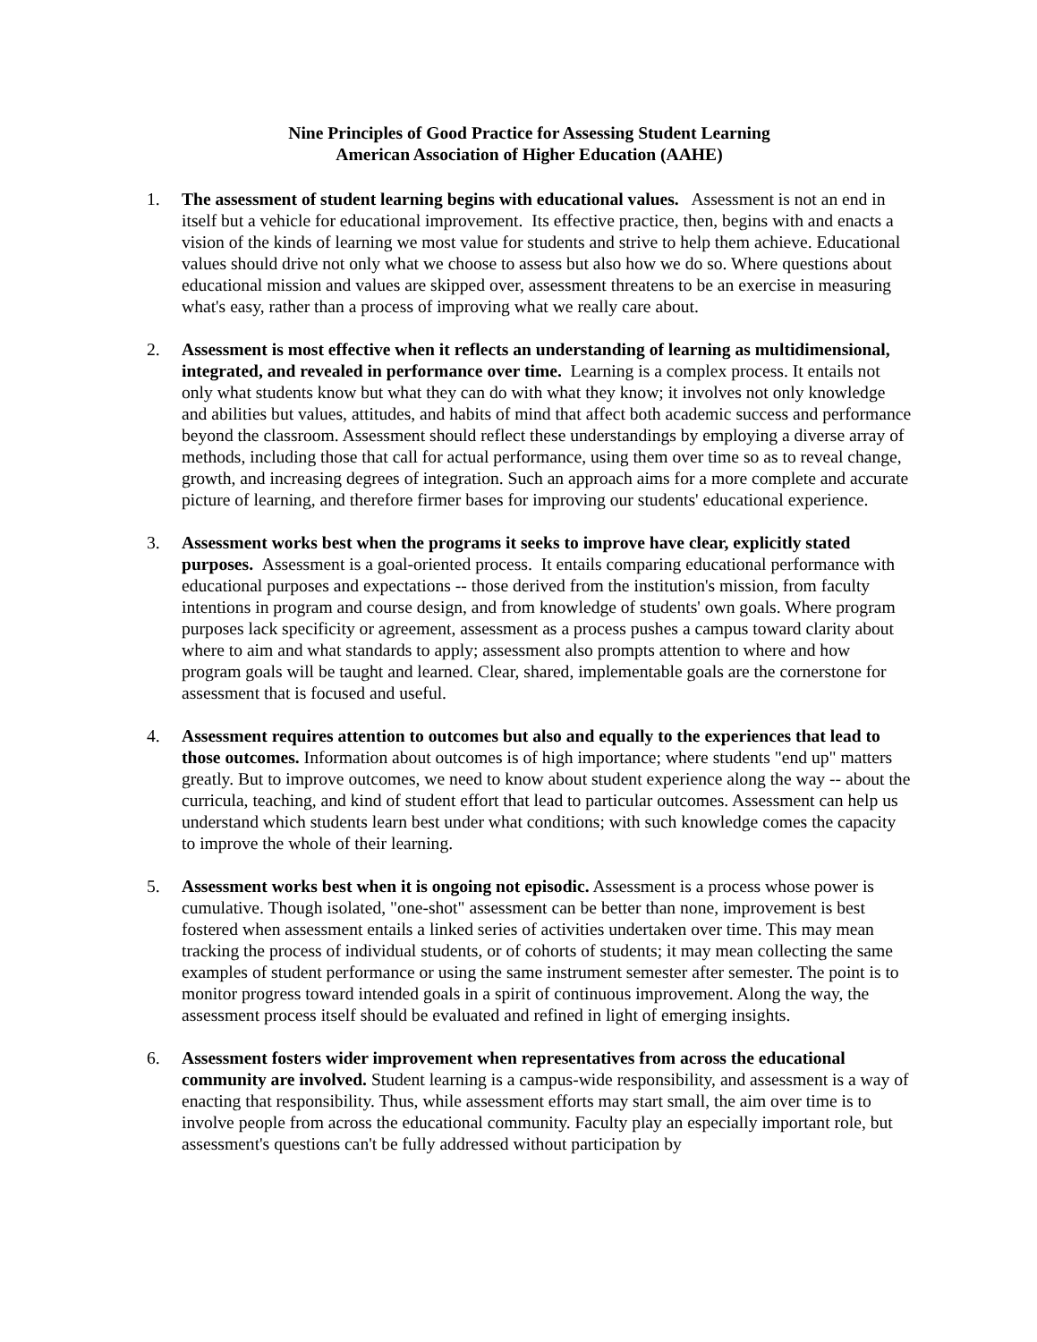Nine Principles of Good Practice for Assessing Student Learning
American Association of Higher Education (AAHE)
1. The assessment of student learning begins with educational values. Assessment is not an end in itself but a vehicle for educational improvement. Its effective practice, then, begins with and enacts a vision of the kinds of learning we most value for students and strive to help them achieve. Educational values should drive not only what we choose to assess but also how we do so. Where questions about educational mission and values are skipped over, assessment threatens to be an exercise in measuring what's easy, rather than a process of improving what we really care about.
2. Assessment is most effective when it reflects an understanding of learning as multidimensional, integrated, and revealed in performance over time. Learning is a complex process. It entails not only what students know but what they can do with what they know; it involves not only knowledge and abilities but values, attitudes, and habits of mind that affect both academic success and performance beyond the classroom. Assessment should reflect these understandings by employing a diverse array of methods, including those that call for actual performance, using them over time so as to reveal change, growth, and increasing degrees of integration. Such an approach aims for a more complete and accurate picture of learning, and therefore firmer bases for improving our students' educational experience.
3. Assessment works best when the programs it seeks to improve have clear, explicitly stated purposes. Assessment is a goal-oriented process. It entails comparing educational performance with educational purposes and expectations -- those derived from the institution's mission, from faculty intentions in program and course design, and from knowledge of students' own goals. Where program purposes lack specificity or agreement, assessment as a process pushes a campus toward clarity about where to aim and what standards to apply; assessment also prompts attention to where and how program goals will be taught and learned. Clear, shared, implementable goals are the cornerstone for assessment that is focused and useful.
4. Assessment requires attention to outcomes but also and equally to the experiences that lead to those outcomes. Information about outcomes is of high importance; where students "end up" matters greatly. But to improve outcomes, we need to know about student experience along the way -- about the curricula, teaching, and kind of student effort that lead to particular outcomes. Assessment can help us understand which students learn best under what conditions; with such knowledge comes the capacity to improve the whole of their learning.
5. Assessment works best when it is ongoing not episodic. Assessment is a process whose power is cumulative. Though isolated, "one-shot" assessment can be better than none, improvement is best fostered when assessment entails a linked series of activities undertaken over time. This may mean tracking the process of individual students, or of cohorts of students; it may mean collecting the same examples of student performance or using the same instrument semester after semester. The point is to monitor progress toward intended goals in a spirit of continuous improvement. Along the way, the assessment process itself should be evaluated and refined in light of emerging insights.
6. Assessment fosters wider improvement when representatives from across the educational community are involved. Student learning is a campus-wide responsibility, and assessment is a way of enacting that responsibility. Thus, while assessment efforts may start small, the aim over time is to involve people from across the educational community. Faculty play an especially important role, but assessment's questions can't be fully addressed without participation by